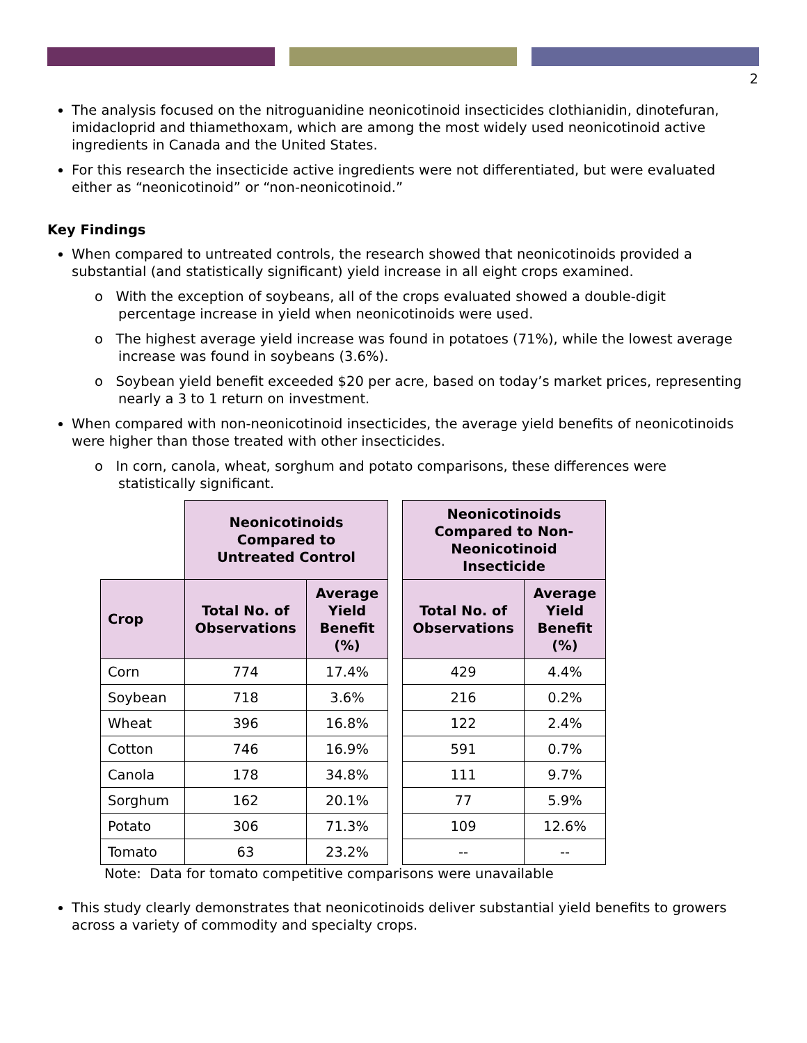2
The analysis focused on the nitroguanidine neonicotinoid insecticides clothianidin, dinotefuran, imidacloprid and thiamethoxam, which are among the most widely used neonicotinoid active ingredients in Canada and the United States.
For this research the insecticide active ingredients were not differentiated, but were evaluated either as “neonicotinoid” or “non-neonicotinoid.”
Key Findings
When compared to untreated controls, the research showed that neonicotinoids provided a substantial (and statistically significant) yield increase in all eight crops examined.
o With the exception of soybeans, all of the crops evaluated showed a double-digit percentage increase in yield when neonicotinoids were used.
o The highest average yield increase was found in potatoes (71%), while the lowest average increase was found in soybeans (3.6%).
o Soybean yield benefit exceeded $20 per acre, based on today’s market prices, representing nearly a 3 to 1 return on investment.
When compared with non-neonicotinoid insecticides, the average yield benefits of neonicotinoids were higher than those treated with other insecticides.
o In corn, canola, wheat, sorghum and potato comparisons, these differences were statistically significant.
| | Neonicotinoids Compared to Untreated Control | | | Neonicotinoids Compared to Non- Neonicotinoid Insecticide | |
| Crop | Total No. of Observations | Average Yield Benefit (%) | | Total No. of Observations | Average Yield Benefit (%) |
| Corn | 774 | 17.4% | | 429 | 4.4% |
| Soybean | 718 | 3.6% | | 216 | 0.2% |
| Wheat | 396 | 16.8% | | 122 | 2.4% |
| Cotton | 746 | 16.9% | | 591 | 0.7% |
| Canola | 178 | 34.8% | | 111 | 9.7% |
| Sorghum | 162 | 20.1% | | 77 | 5.9% |
| Potato | 306 | 71.3% | | 109 | 12.6% |
| Tomato | 63 | 23.2% | | -- | -- |
Note: Data for tomato competitive comparisons were unavailable
This study clearly demonstrates that neonicotinoids deliver substantial yield benefits to growers across a variety of commodity and specialty crops.